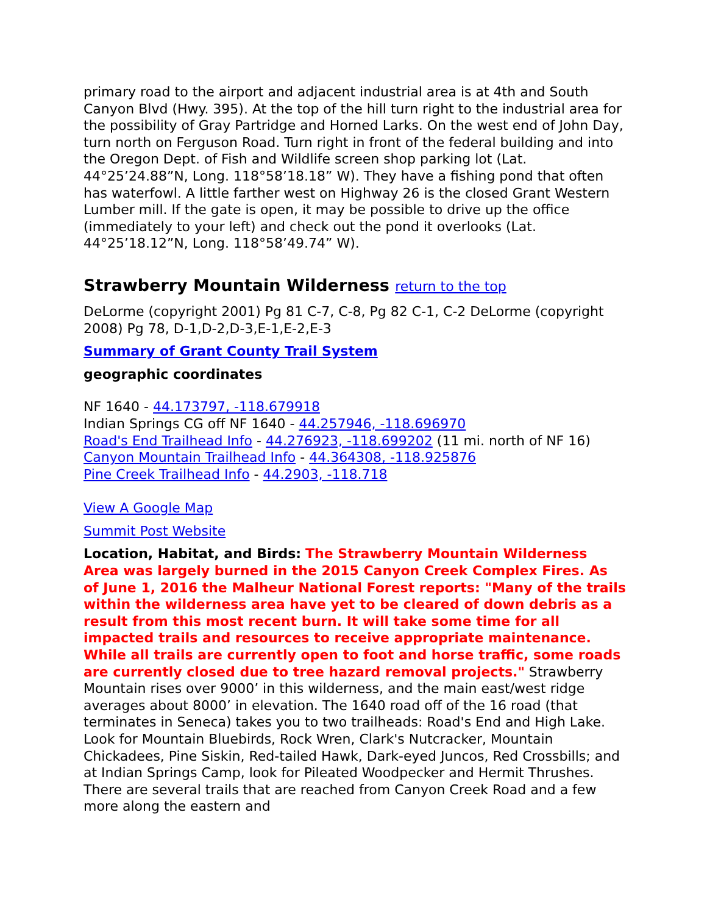primary road to the airport and adjacent industrial area is at 4th and South Canyon Blvd (Hwy. 395). At the top of the hill turn right to the industrial area for the possibility of Gray Partridge and Horned Larks. On the west end of John Day, turn north on Ferguson Road. Turn right in front of the federal building and into the Oregon Dept. of Fish and Wildlife screen shop parking lot (Lat. 44°25’24.88”N, Long. 118°58’18.18” W). They have a fishing pond that often has waterfowl. A little farther west on Highway 26 is the closed Grant Western Lumber mill. If the gate is open, it may be possible to drive up the office (immediately to your left) and check out the pond it overlooks (Lat. 44°25’18.12”N, Long. 118°58’49.74” W).
Strawberry Mountain Wilderness return to the top
DeLorme (copyright 2001) Pg 81 C-7, C-8, Pg 82 C-1, C-2 DeLorme (copyright 2008) Pg 78, D-1,D-2,D-3,E-1,E-2,E-3
Summary of Grant County Trail System
geographic coordinates
NF 1640 - 44.173797, -118.679918
Indian Springs CG off NF 1640 - 44.257946, -118.696970
Road's End Trailhead Info - 44.276923, -118.699202 (11 mi. north of NF 16)
Canyon Mountain Trailhead Info - 44.364308, -118.925876
Pine Creek Trailhead Info - 44.2903, -118.718
View A Google Map
Summit Post Website
Location, Habitat, and Birds: The Strawberry Mountain Wilderness Area was largely burned in the 2015 Canyon Creek Complex Fires. As of June 1, 2016 the Malheur National Forest reports: "Many of the trails within the wilderness area have yet to be cleared of down debris as a result from this most recent burn. It will take some time for all impacted trails and resources to receive appropriate maintenance. While all trails are currently open to foot and horse traffic, some roads are currently closed due to tree hazard removal projects." Strawberry Mountain rises over 9000’ in this wilderness, and the main east/west ridge averages about 8000’ in elevation. The 1640 road off of the 16 road (that terminates in Seneca) takes you to two trailheads: Road's End and High Lake. Look for Mountain Bluebirds, Rock Wren, Clark's Nutcracker, Mountain Chickadees, Pine Siskin, Red-tailed Hawk, Dark-eyed Juncos, Red Crossbills; and at Indian Springs Camp, look for Pileated Woodpecker and Hermit Thrushes. There are several trails that are reached from Canyon Creek Road and a few more along the eastern and